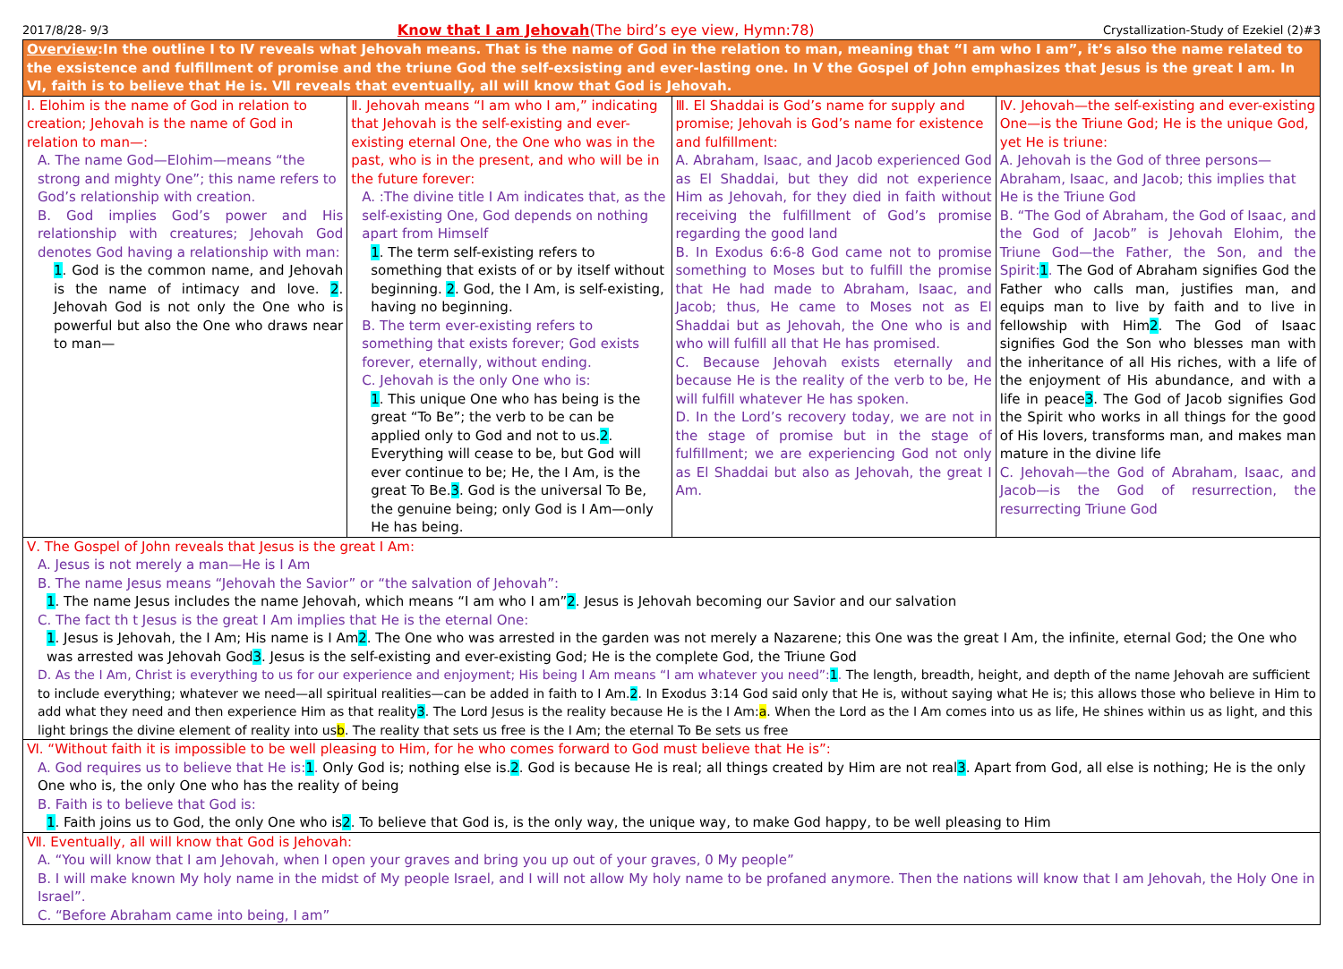2017/8/28- 9/3 Know that I am Jehovah(The bird’s eye view, Hymn:78) Crystallization-Study of Ezekiel (2)#3
| Overview :In the outline I to Ⅳ reveals what Jehovah means. That is the name of God in the relation to man, meaning that “I am who I am”, it’s also the name related to the exsistence and fulfillment of promise and the triune God the self-exsisting and ever-lasting one. In Ⅴ the Gospel of John emphasizes that Jesus is the great I am. In Ⅵ, faith is to believe that He is. Ⅶ reveals that eventually, all will know that God is Jehovah. | | | |
| Ⅰ. Elohim is the name of God in relation to creation; Jehovah is the name of God in relation to man—: A. The name God—Elohim—means “the strong and mighty One”; this name refers to God’s relationship with creation. B. God implies God’s power and His relationship with creatures; Jehovah God denotes God having a relationship with man: 1 . God is the common name, and Jehovah is the name of intimacy and love. 2 . Jehovah God is not only the One who is powerful but also the One who draws near to man— | Ⅱ. Jehovah means “I am who I am,” indicating that Jehovah is the self-existing and ever-existing eternal One, the One who was in the past, who is in the present, and who will be in the future forever: A. :The divine title I Am indicates that, as the self-existing One, God depends on nothing apart from Himself 1 . The term self-existing refers to something that exists of or by itself without beginning. 2 . God, the I Am, is self-existing, having no beginning. B. The term ever-existing refers to something that exists forever; God exists forever, eternally, without ending. C. Jehovah is the only One who is: 1 . This unique One who has being is the great “To Be”; the verb to be can be applied only to God and not to us. 2 . Everything will cease to be, but God will ever continue to be; He, the I Am, is the great To Be. 3 . God is the universal To Be, the genuine being; only God is I Am—only He has being. | Ⅲ. El Shaddai is God’s name for supply and promise; Jehovah is God’s name for existence and fulfillment: A. Abraham, Isaac, and Jacob experienced God as El Shaddai, but they did not experience Him as Jehovah, for they died in faith without receiving the fulfillment of God’s promise regarding the good land B. In Exodus 6:6-8 God came not to promise something to Moses but to fulfill the promise that He had made to Abraham, Isaac, and Jacob; thus, He came to Moses not as El Shaddai but as Jehovah, the One who is and who will fulfill all that He has promised. C. Because Jehovah exists eternally and because He is the reality of the verb to be, He will fulfill whatever He has spoken. D. In the Lord’s recovery today, we are not in the stage of promise but in the stage of fulfillment; we are experiencing God not only as El Shaddai but also as Jehovah, the great I Am. | Ⅳ. Jehovah—the self-existing and ever-existing One—is the Triune God; He is the unique God, yet He is triune: A. Jehovah is the God of three persons—Abraham, Isaac, and Jacob; this implies that He is the Triune God B. “The God of Abraham, the God of Isaac, and the God of Jacob” is Jehovah Elohim, the Triune God—the Father, the Son, and the Spirit: 1 . The God of Abraham signifies God the Father who calls man, justifies man, and equips man to live by faith and to live in fellowship with Him 2 . The God of Isaac signifies God the Son who blesses man with the inheritance of all His riches, with a life of the enjoyment of His abundance, and with a life in peace 3 . The God of Jacob signifies God the Spirit who works in all things for the good of His lovers, transforms man, and makes man mature in the divine life C. Jehovah—the God of Abraham, Isaac, and Jacob—is the God of resurrection, the resurrecting Triune God |
| Ⅴ. The Gospel of John reveals that Jesus is the great I Am: A. Jesus is not merely a man—He is I Am B. The name Jesus means “Jehovah the Savior” or “the salvation of Jehovah”: 1 . The name Jesus includes the name Jehovah, which means “I am who I am” 2 . Jesus is Jehovah becoming our Savior and our salvation C. The fact th t Jesus is the great I Am implies that He is the eternal One: 1 . Jesus is Jehovah, the I Am; His name is I Am 2 . The One who was arrested in the garden was not merely a Nazarene; this One was the great I Am, the infinite, eternal God; the One who was arrested was Jehovah God 3 . Jesus is the self-existing and ever-existing God; He is the complete God, the Triune God D. As the I Am, Christ is everything to us for our experience and enjoyment; His being I Am means “I am whatever you need”: 1 . The length, breadth, height, and depth of the name Jehovah are sufficient to include everything; whatever we need—all spiritual realities—can be added in faith to I Am. 2 . In Exodus 3:14 God said only that He is, without saying what He is; this allows those who believe in Him to add what they need and then experience Him as that reality 3 . The Lord Jesus is the reality because He is the I Am: a . When the Lord as the I Am comes into us as life, He shines within us as light, and this light brings the divine element of reality into us b . The reality that sets us free is the I Am; the eternal To Be sets us free | | | |
| Ⅵ. “Without faith it is impossible to be well pleasing to Him, for he who comes forward to God must believe that He is”: A. God requires us to believe that He is: 1 . Only God is; nothing else is. 2 . God is because He is real; all things created by Him are not real 3 . Apart from God, all else is nothing; He is the only One who is, the only One who has the reality of being B. Faith is to believe that God is: 1 . Faith joins us to God, the only One who is 2 . To believe that God is, is the only way, the unique way, to make God happy, to be well pleasing to Him | | | |
| Ⅶ. Eventually, all will know that God is Jehovah: A. “You will know that I am Jehovah, when I open your graves and bring you up out of your graves, 0 My people” B. I will make known My holy name in the midst of My people Israel, and I will not allow My holy name to be profaned anymore. Then the nations will know that I am Jehovah, the Holy One in Israel”. C. “Before Abraham came into being, I am” | | | |